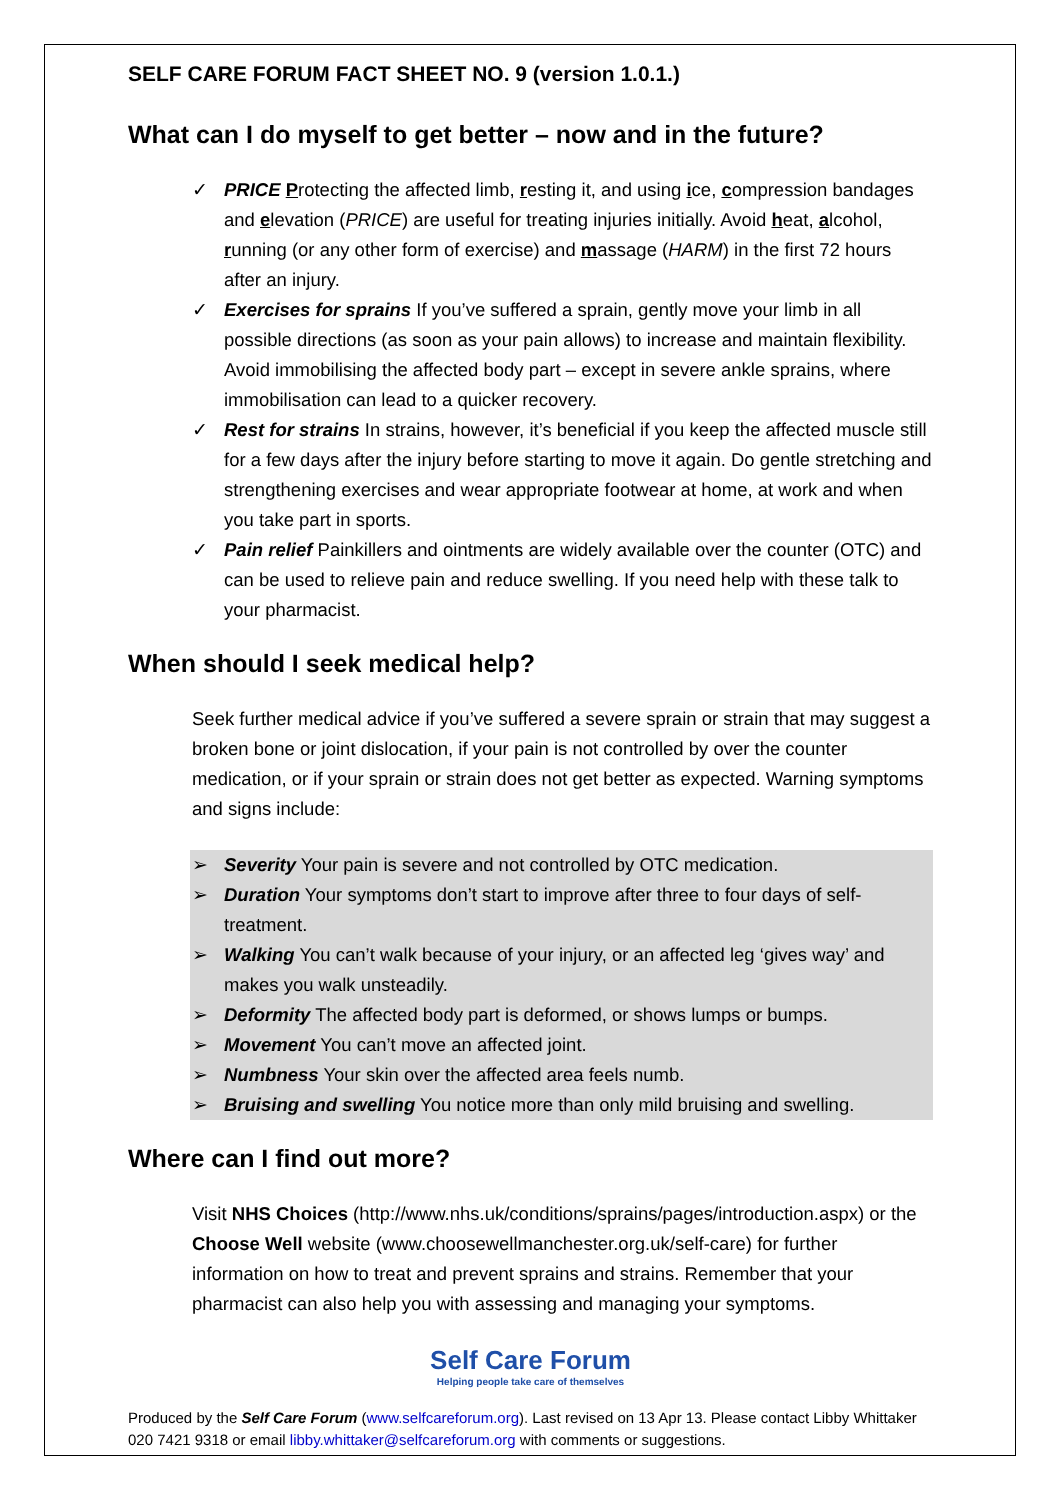SELF CARE FORUM FACT SHEET NO. 9 (version 1.0.1.)
What can I do myself to get better – now and in the future?
✓ PRICE Protecting the affected limb, resting it, and using ice, compression bandages and elevation (PRICE) are useful for treating injuries initially. Avoid heat, alcohol, running (or any other form of exercise) and massage (HARM) in the first 72 hours after an injury.
✓ Exercises for sprains If you’ve suffered a sprain, gently move your limb in all possible directions (as soon as your pain allows) to increase and maintain flexibility. Avoid immobilising the affected body part – except in severe ankle sprains, where immobilisation can lead to a quicker recovery.
✓ Rest for strains In strains, however, it’s beneficial if you keep the affected muscle still for a few days after the injury before starting to move it again. Do gentle stretching and strengthening exercises and wear appropriate footwear at home, at work and when you take part in sports.
✓ Pain relief Painkillers and ointments are widely available over the counter (OTC) and can be used to relieve pain and reduce swelling. If you need help with these talk to your pharmacist.
When should I seek medical help?
Seek further medical advice if you’ve suffered a severe sprain or strain that may suggest a broken bone or joint dislocation, if your pain is not controlled by over the counter medication, or if your sprain or strain does not get better as expected. Warning symptoms and signs include:
➢ Severity Your pain is severe and not controlled by OTC medication.
➢ Duration Your symptoms don’t start to improve after three to four days of self-treatment.
➢ Walking You can’t walk because of your injury, or an affected leg ‘gives way’ and makes you walk unsteadily.
➢ Deformity The affected body part is deformed, or shows lumps or bumps.
➢ Movement You can’t move an affected joint.
➢ Numbness Your skin over the affected area feels numb.
➢ Bruising and swelling You notice more than only mild bruising and swelling.
Where can I find out more?
Visit NHS Choices (http://www.nhs.uk/conditions/sprains/pages/introduction.aspx) or the Choose Well website (www.choosewellmanchester.org.uk/self-care) for further information on how to treat and prevent sprains and strains. Remember that your pharmacist can also help you with assessing and managing your symptoms.
Self Care Forum
Helping people take care of themselves
Produced by the Self Care Forum (www.selfcareforum.org). Last revised on 13 Apr 13. Please contact Libby Whittaker 020 7421 9318 or email libby.whittaker@selfcareforum.org with comments or suggestions.